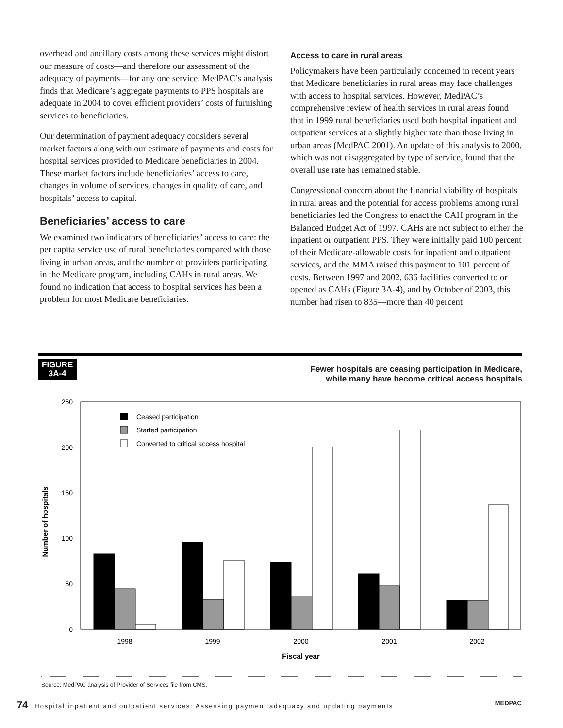overhead and ancillary costs among these services might distort our measure of costs—and therefore our assessment of the adequacy of payments—for any one service. MedPAC’s analysis finds that Medicare’s aggregate payments to PPS hospitals are adequate in 2004 to cover efficient providers’ costs of furnishing services to beneficiaries.
Our determination of payment adequacy considers several market factors along with our estimate of payments and costs for hospital services provided to Medicare beneficiaries in 2004. These market factors include beneficiaries’ access to care, changes in volume of services, changes in quality of care, and hospitals’ access to capital.
Beneficiaries’ access to care
We examined two indicators of beneficiaries’ access to care: the per capita service use of rural beneficiaries compared with those living in urban areas, and the number of providers participating in the Medicare program, including CAHs in rural areas. We found no indication that access to hospital services has been a problem for most Medicare beneficiaries.
Access to care in rural areas
Policymakers have been particularly concerned in recent years that Medicare beneficiaries in rural areas may face challenges with access to hospital services. However, MedPAC’s comprehensive review of health services in rural areas found that in 1999 rural beneficiaries used both hospital inpatient and outpatient services at a slightly higher rate than those living in urban areas (MedPAC 2001). An update of this analysis to 2000, which was not disaggregated by type of service, found that the overall use rate has remained stable.
Congressional concern about the financial viability of hospitals in rural areas and the potential for access problems among rural beneficiaries led the Congress to enact the CAH program in the Balanced Budget Act of 1997. CAHs are not subject to either the inpatient or outpatient PPS. They were initially paid 100 percent of their Medicare-allowable costs for inpatient and outpatient services, and the MMA raised this payment to 101 percent of costs. Between 1997 and 2002, 636 facilities converted to or opened as CAHs (Figure 3A-4), and by October of 2003, this number had risen to 835—more than 40 percent
FIGURE
3A-4
Fewer hospitals are ceasing participation in Medicare,
while many have become critical access hospitals
250
200
150
100
50
0
Number of hospitals
Ceased participation
Started participation
Converted to critical access hospital
1998
1999
2000
2001
2002
Fiscal year
Source: MedPAC analysis of Provider of Services file from CMS.
74 Hospital inpatient and outpatient services: Assessing payment adequacy and updating payments MEDPAC